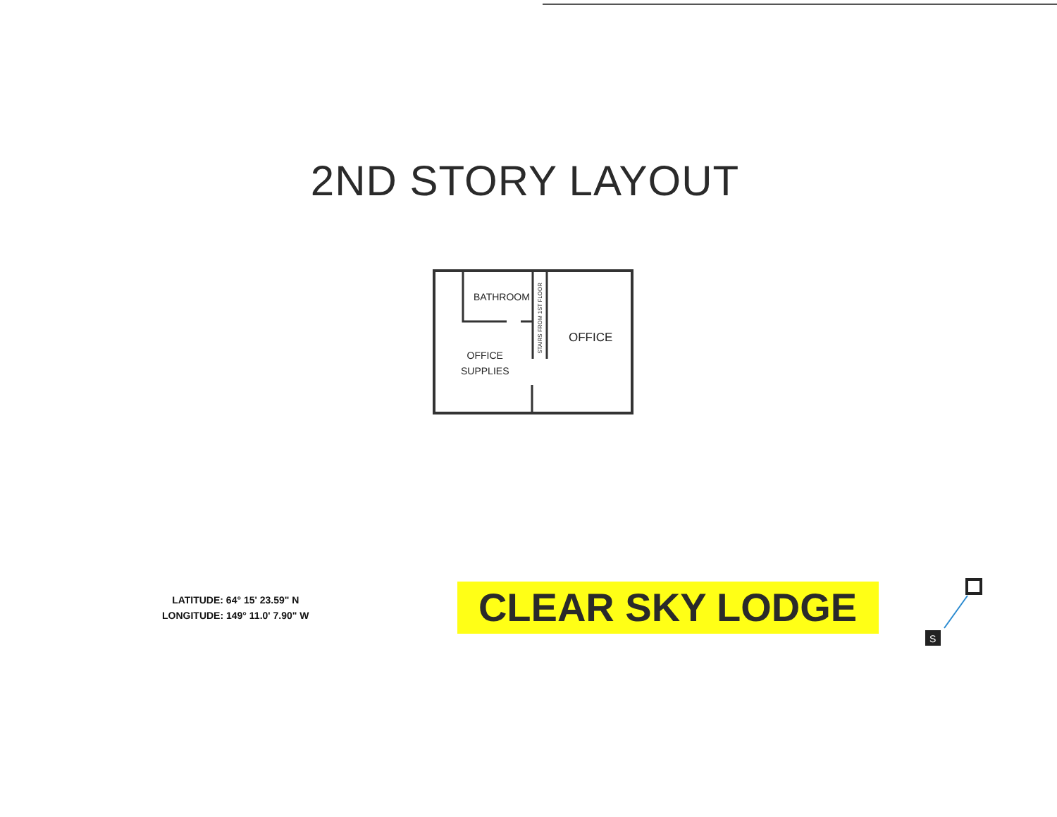2ND STORY LAYOUT
BATHROOM
STAIRS FROM 1ST FLOOR
OFFICE
OFFICE
SUPPLIES
LATITUDE: 64° 15' 23.59" N
LONGITUDE: 149° 11.0' 7.90" W
CLEAR SKY LODGE
S